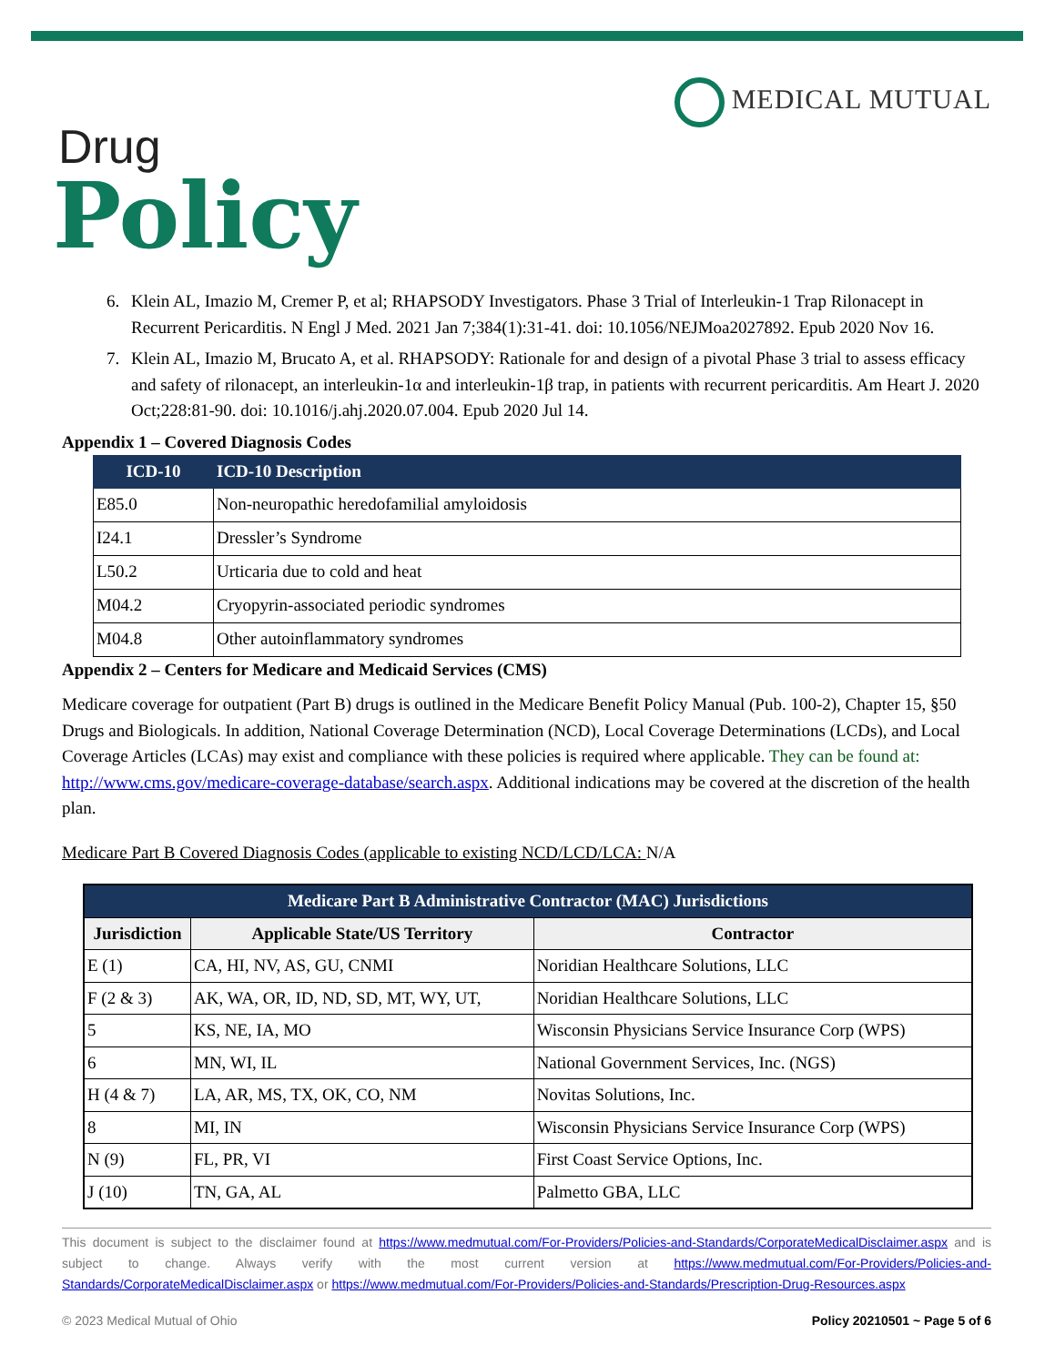MEDICAL MUTUAL
Drug
Policy
6. Klein AL, Imazio M, Cremer P, et al; RHAPSODY Investigators. Phase 3 Trial of Interleukin-1 Trap Rilonacept in Recurrent Pericarditis. N Engl J Med. 2021 Jan 7;384(1):31-41. doi: 10.1056/NEJMoa2027892. Epub 2020 Nov 16.
7. Klein AL, Imazio M, Brucato A, et al. RHAPSODY: Rationale for and design of a pivotal Phase 3 trial to assess efficacy and safety of rilonacept, an interleukin-1α and interleukin-1β trap, in patients with recurrent pericarditis. Am Heart J. 2020 Oct;228:81-90. doi: 10.1016/j.ahj.2020.07.004. Epub 2020 Jul 14.
Appendix 1 – Covered Diagnosis Codes
| ICD-10 | ICD-10 Description |
| --- | --- |
| E85.0 | Non-neuropathic heredofamilial amyloidosis |
| I24.1 | Dressler’s Syndrome |
| L50.2 | Urticaria due to cold and heat |
| M04.2 | Cryopyrin-associated periodic syndromes |
| M04.8 | Other autoinflammatory syndromes |
Appendix 2 – Centers for Medicare and Medicaid Services (CMS)
Medicare coverage for outpatient (Part B) drugs is outlined in the Medicare Benefit Policy Manual (Pub. 100-2), Chapter 15, §50 Drugs and Biologicals. In addition, National Coverage Determination (NCD), Local Coverage Determinations (LCDs), and Local Coverage Articles (LCAs) may exist and compliance with these policies is required where applicable. They can be found at: http://www.cms.gov/medicare-coverage-database/search.aspx. Additional indications may be covered at the discretion of the health plan.
Medicare Part B Covered Diagnosis Codes (applicable to existing NCD/LCD/LCA: N/A
| Medicare Part B Administrative Contractor (MAC) Jurisdictions | | |
| --- | --- | --- |
| Jurisdiction | Applicable State/US Territory | Contractor |
| E (1) | CA, HI, NV, AS, GU, CNMI | Noridian Healthcare Solutions, LLC |
| F (2 & 3) | AK, WA, OR, ID, ND, SD, MT, WY, UT, | Noridian Healthcare Solutions, LLC |
| 5 | KS, NE, IA, MO | Wisconsin Physicians Service Insurance Corp (WPS) |
| 6 | MN, WI, IL | National Government Services, Inc. (NGS) |
| H (4 & 7) | LA, AR, MS, TX, OK, CO, NM | Novitas Solutions, Inc. |
| 8 | MI, IN | Wisconsin Physicians Service Insurance Corp (WPS) |
| N (9) | FL, PR, VI | First Coast Service Options, Inc. |
| J (10) | TN, GA, AL | Palmetto GBA, LLC |
This document is subject to the disclaimer found at https://www.medmutual.com/For-Providers/Policies-and-Standards/CorporateMedicalDisclaimer.aspx and is subject to change. Always verify with the most current version at https://www.medmutual.com/For-Providers/Policies-and-Standards/CorporateMedicalDisclaimer.aspx or https://www.medmutual.com/For-Providers/Policies-and-Standards/Prescription-Drug-Resources.aspx
© 2023 Medical Mutual of Ohio Policy 20210501 ~ Page 5 of 6